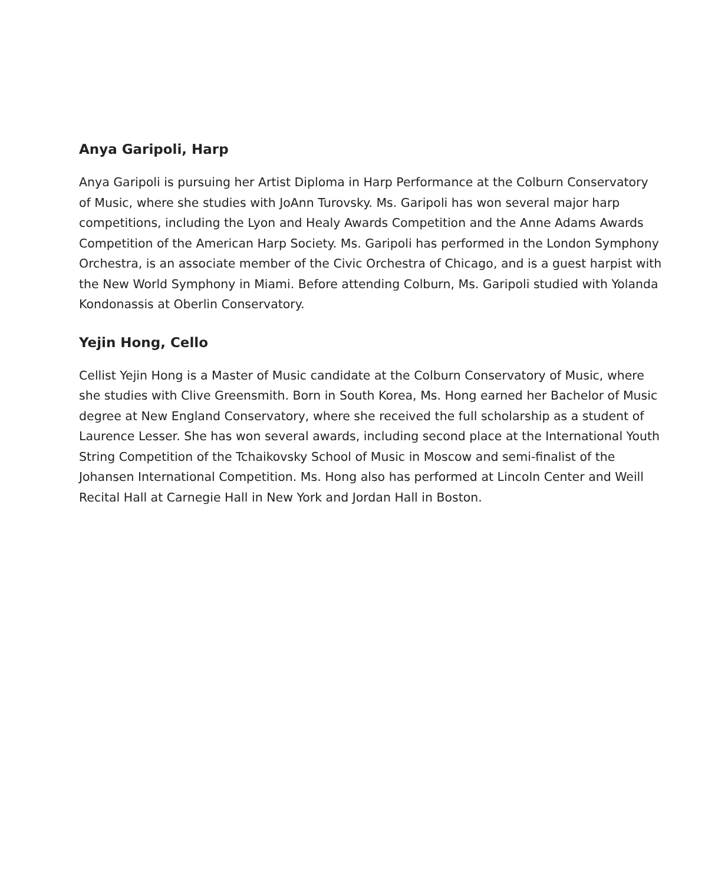Anya Garipoli, Harp
Anya Garipoli is pursuing her Artist Diploma in Harp Performance at the Colburn Conservatory of Music, where she studies with JoAnn Turovsky. Ms. Garipoli has won several major harp competitions, including the Lyon and Healy Awards Competition and the Anne Adams Awards Competition of the American Harp Society. Ms. Garipoli has performed in the London Symphony Orchestra, is an associate member of the Civic Orchestra of Chicago, and is a guest harpist with the New World Symphony in Miami. Before attending Colburn, Ms. Garipoli studied with Yolanda Kondonassis at Oberlin Conservatory.
Yejin Hong, Cello
Cellist Yejin Hong is a Master of Music candidate at the Colburn Conservatory of Music, where she studies with Clive Greensmith. Born in South Korea, Ms. Hong earned her Bachelor of Music degree at New England Conservatory, where she received the full scholarship as a student of Laurence Lesser. She has won several awards, including second place at the International Youth String Competition of the Tchaikovsky School of Music in Moscow and semi-finalist of the Johansen International Competition. Ms. Hong also has performed at Lincoln Center and Weill Recital Hall at Carnegie Hall in New York and Jordan Hall in Boston.